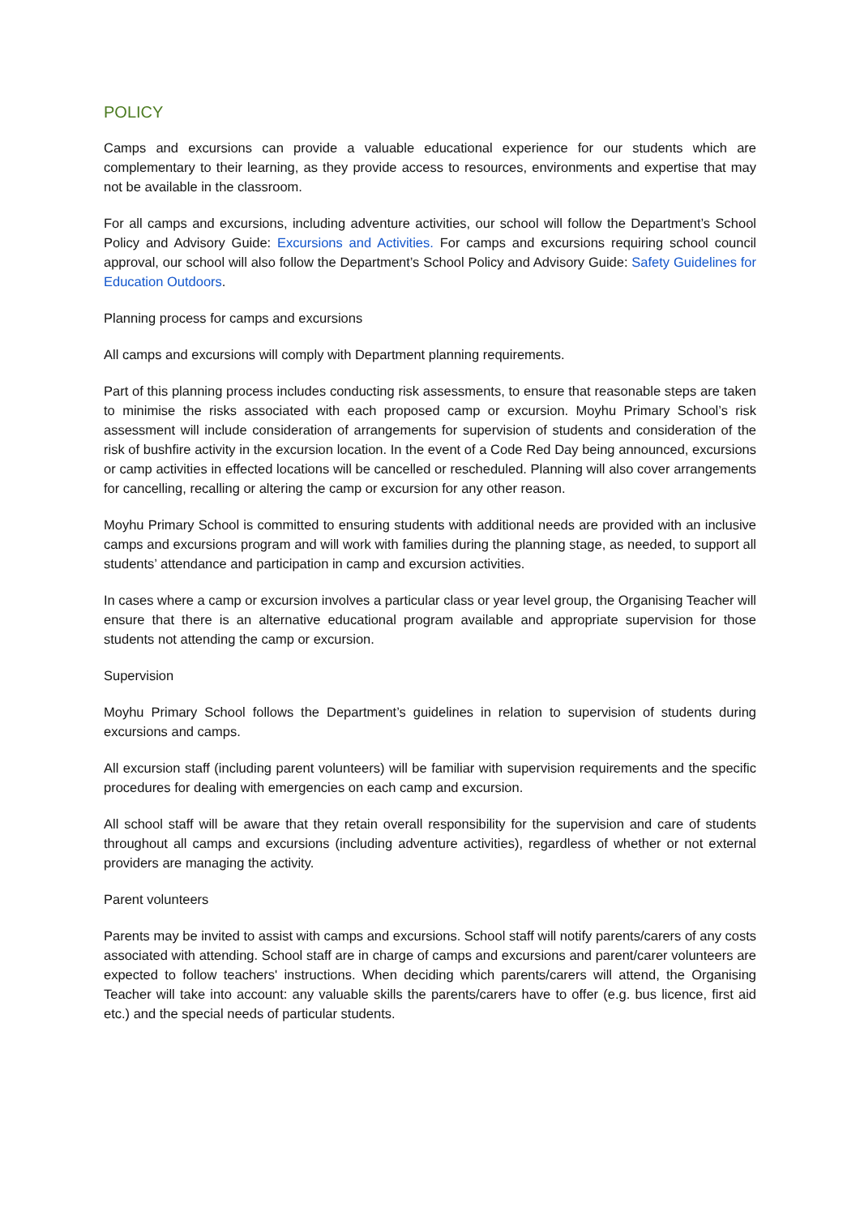POLICY
Camps and excursions can provide a valuable educational experience for our students which are complementary to their learning, as they provide access to resources, environments and expertise that may not be available in the classroom.
For all camps and excursions, including adventure activities, our school will follow the Department’s School Policy and Advisory Guide: Excursions and Activities. For camps and excursions requiring school council approval, our school will also follow the Department’s School Policy and Advisory Guide: Safety Guidelines for Education Outdoors.
Planning process for camps and excursions
All camps and excursions will comply with Department planning requirements.
Part of this planning process includes conducting risk assessments, to ensure that reasonable steps are taken to minimise the risks associated with each proposed camp or excursion. Moyhu Primary School’s risk assessment will include consideration of arrangements for supervision of students and consideration of the risk of bushfire activity in the excursion location. In the event of a Code Red Day being announced, excursions or camp activities in effected locations will be cancelled or rescheduled. Planning will also cover arrangements for cancelling, recalling or altering the camp or excursion for any other reason.
Moyhu Primary School is committed to ensuring students with additional needs are provided with an inclusive camps and excursions program and will work with families during the planning stage, as needed, to support all students’ attendance and participation in camp and excursion activities.
In cases where a camp or excursion involves a particular class or year level group, the Organising Teacher will ensure that there is an alternative educational program available and appropriate supervision for those students not attending the camp or excursion.
Supervision
Moyhu Primary School follows the Department’s guidelines in relation to supervision of students during excursions and camps.
All excursion staff (including parent volunteers) will be familiar with supervision requirements and the specific procedures for dealing with emergencies on each camp and excursion.
All school staff will be aware that they retain overall responsibility for the supervision and care of students throughout all camps and excursions (including adventure activities), regardless of whether or not external providers are managing the activity.
Parent volunteers
Parents may be invited to assist with camps and excursions. School staff will notify parents/carers of any costs associated with attending. School staff are in charge of camps and excursions and parent/carer volunteers are expected to follow teachers' instructions. When deciding which parents/carers will attend, the Organising Teacher will take into account: any valuable skills the parents/carers have to offer (e.g. bus licence, first aid etc.) and the special needs of particular students.